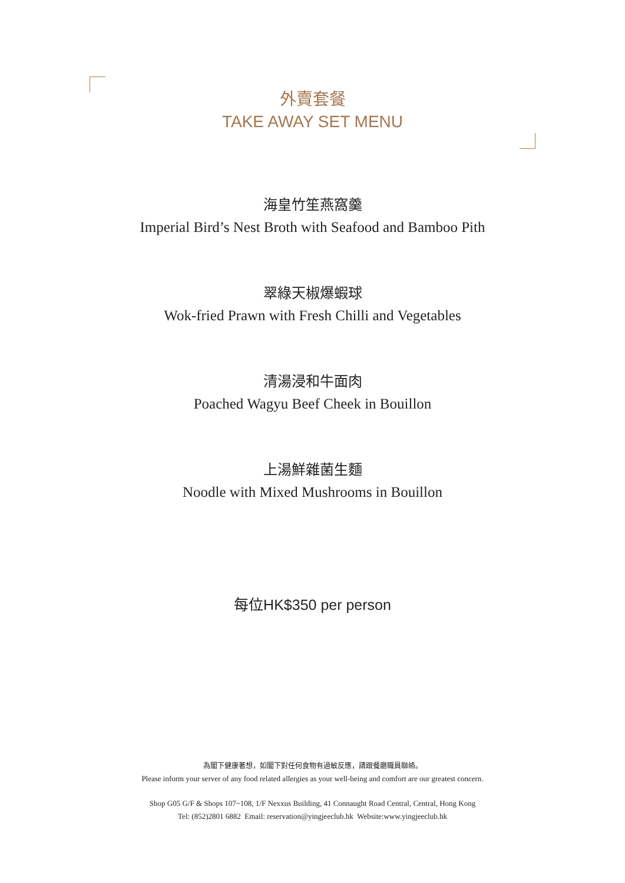外賣套餐
TAKE AWAY SET MENU
海皇竹笙燕窩羹
Imperial Bird’s Nest Broth with Seafood and Bamboo Pith
翠綠天椒爆蝦球
Wok-fried Prawn with Fresh Chilli and Vegetables
清湯浸和牛面肉
Poached Wagyu Beef Cheek in Bouillon
上湯鮮雜菌生麵
Noodle with Mixed Mushrooms in Bouillon
每位HK$350 per person
為閣下健康著想，如閣下對任何食物有過敏反應，請跟餐廳職員聯絡。
Please inform your server of any food related allergies as your well-being and comfort are our greatest concern.
Shop G05 G/F & Shops 107~108, 1/F Nexxus Building, 41 Connaught Road Central, Central, Hong Kong
Tel: (852)2801 6882 Email: reservation@yingjeeclub.hk Website:www.yingjeeclub.hk